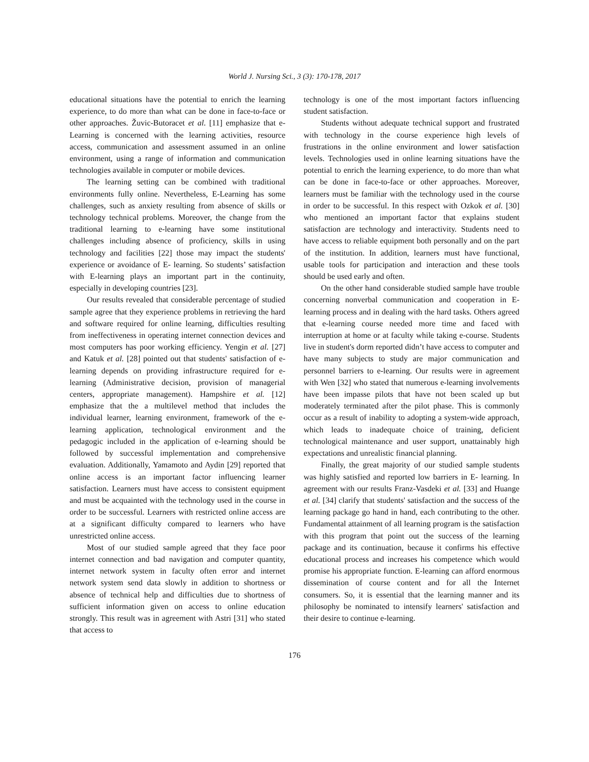World J. Nursing Sci., 3 (3): 170-178, 2017
educational situations have the potential to enrich the learning experience, to do more than what can be done in face-to-face or other approaches. Žuvic-Butoracet et al. [11] emphasize that e-Learning is concerned with the learning activities, resource access, communication and assessment assumed in an online environment, using a range of information and communication technologies available in computer or mobile devices.
The learning setting can be combined with traditional environments fully online. Nevertheless, E-Learning has some challenges, such as anxiety resulting from absence of skills or technology technical problems. Moreover, the change from the traditional learning to e-learning have some institutional challenges including absence of proficiency, skills in using technology and facilities [22] those may impact the students' experience or avoidance of E- learning. So students’ satisfaction with E-learning plays an important part in the continuity, especially in developing countries [23].
Our results revealed that considerable percentage of studied sample agree that they experience problems in retrieving the hard and software required for online learning, difficulties resulting from ineffectiveness in operating internet connection devices and most computers has poor working efficiency. Yengin et al. [27] and Katuk et al. [28] pointed out that students' satisfaction of e-learning depends on providing infrastructure required for e-learning (Administrative decision, provision of managerial centers, appropriate management). Hampshire et al. [12] emphasize that the a multilevel method that includes the individual learner, learning environment, framework of the e-learning application, technological environment and the pedagogic included in the application of e-learning should be followed by successful implementation and comprehensive evaluation. Additionally, Yamamoto and Aydin [29] reported that online access is an important factor influencing learner satisfaction. Learners must have access to consistent equipment and must be acquainted with the technology used in the course in order to be successful. Learners with restricted online access are at a significant difficulty compared to learners who have unrestricted online access.
Most of our studied sample agreed that they face poor internet connection and bad navigation and computer quantity, internet network system in faculty often error and internet network system send data slowly in addition to shortness or absence of technical help and difficulties due to shortness of sufficient information given on access to online education strongly. This result was in agreement with Astri [31] who stated that access to
technology is one of the most important factors influencing student satisfaction.
Students without adequate technical support and frustrated with technology in the course experience high levels of frustrations in the online environment and lower satisfaction levels. Technologies used in online learning situations have the potential to enrich the learning experience, to do more than what can be done in face-to-face or other approaches. Moreover, learners must be familiar with the technology used in the course in order to be successful. In this respect with Ozkok et al. [30] who mentioned an important factor that explains student satisfaction are technology and interactivity. Students need to have access to reliable equipment both personally and on the part of the institution. In addition, learners must have functional, usable tools for participation and interaction and these tools should be used early and often.
On the other hand considerable studied sample have trouble concerning nonverbal communication and cooperation in E-learning process and in dealing with the hard tasks. Others agreed that e-learning course needed more time and faced with interruption at home or at faculty while taking e-course. Students live in student's dorm reported didn’t have access to computer and have many subjects to study are major communication and personnel barriers to e-learning. Our results were in agreement with Wen [32] who stated that numerous e-learning involvements have been impasse pilots that have not been scaled up but moderately terminated after the pilot phase. This is commonly occur as a result of inability to adopting a system-wide approach, which leads to inadequate choice of training, deficient technological maintenance and user support, unattainably high expectations and unrealistic financial planning.
Finally, the great majority of our studied sample students was highly satisfied and reported low barriers in E- learning. In agreement with our results Franz-Vasdeki et al. [33] and Huange et al. [34] clarify that students' satisfaction and the success of the learning package go hand in hand, each contributing to the other. Fundamental attainment of all learning program is the satisfaction with this program that point out the success of the learning package and its continuation, because it confirms his effective educational process and increases his competence which would promise his appropriate function. E-learning can afford enormous dissemination of course content and for all the Internet consumers. So, it is essential that the learning manner and its philosophy be nominated to intensify learners' satisfaction and their desire to continue e-learning.
176